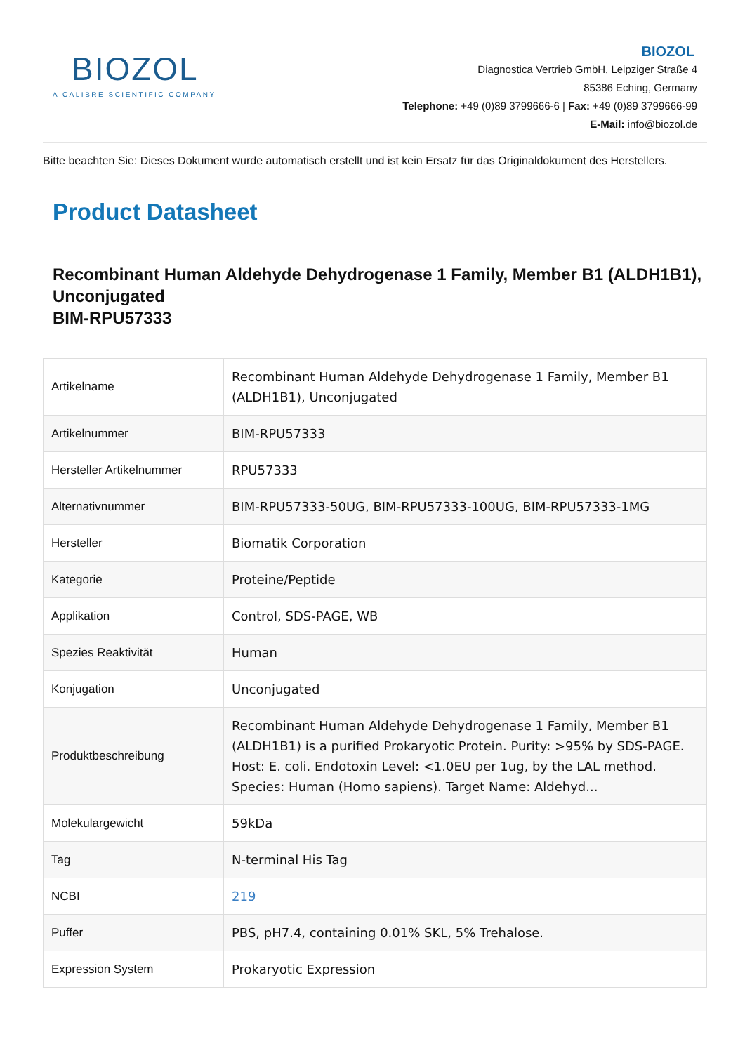BIOZOL
A CALIBRE SCIENTIFIC COMPANY
BIOZOL
Diagnostica Vertrieb GmbH, Leipziger Straße 4
85386 Eching, Germany
Telephone: +49 (0)89 3799666-6 | Fax: +49 (0)89 3799666-99
E-Mail: info@biozol.de
Bitte beachten Sie: Dieses Dokument wurde automatisch erstellt und ist kein Ersatz für das Originaldokument des Herstellers.
Product Datasheet
Recombinant Human Aldehyde Dehydrogenase 1 Family, Member B1 (ALDH1B1), Unconjugated
BIM-RPU57333
| Artikelname | Recombinant Human Aldehyde Dehydrogenase 1 Family, Member B1 (ALDH1B1), Unconjugated |
| Artikelnummer | BIM-RPU57333 |
| Hersteller Artikelnummer | RPU57333 |
| Alternativnummer | BIM-RPU57333-50UG, BIM-RPU57333-100UG, BIM-RPU57333-1MG |
| Hersteller | Biomatik Corporation |
| Kategorie | Proteine/Peptide |
| Applikation | Control, SDS-PAGE, WB |
| Spezies Reaktivität | Human |
| Konjugation | Unconjugated |
| Produktbeschreibung | Recombinant Human Aldehyde Dehydrogenase 1 Family, Member B1 (ALDH1B1) is a purified Prokaryotic Protein. Purity: >95% by SDS-PAGE. Host: E. coli. Endotoxin Level: <1.0EU per 1ug, by the LAL method. Species: Human (Homo sapiens). Target Name: Aldehyd... |
| Molekulargewicht | 59kDa |
| Tag | N-terminal His Tag |
| NCBI | 219 |
| Puffer | PBS, pH7.4, containing 0.01% SKL, 5% Trehalose. |
| Expression System | Prokaryotic Expression |